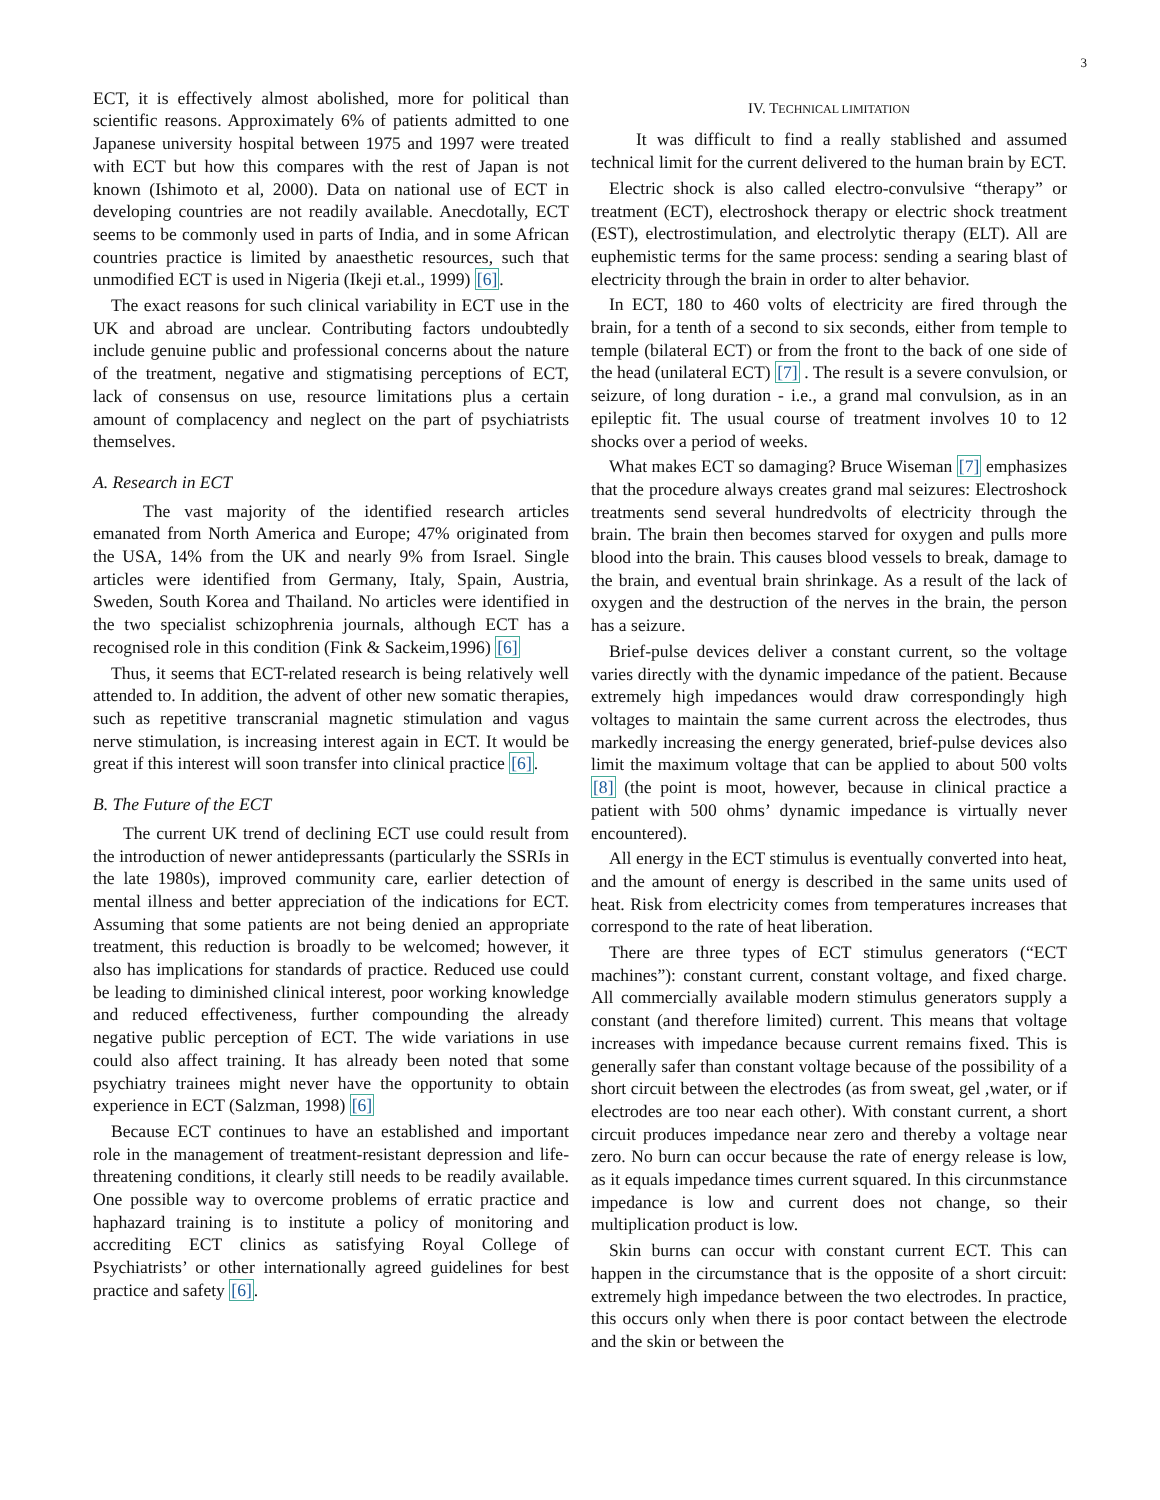3
ECT, it is effectively almost abolished, more for political than scientific reasons. Approximately 6% of patients admitted to one Japanese university hospital between 1975 and 1997 were treated with ECT but how this compares with the rest of Japan is not known (Ishimoto et al, 2000). Data on national use of ECT in developing countries are not readily available. Anecdotally, ECT seems to be commonly used in parts of India, and in some African countries practice is limited by anaesthetic resources, such that unmodified ECT is used in Nigeria (Ikeji et.al., 1999) [6].
The exact reasons for such clinical variability in ECT use in the UK and abroad are unclear. Contributing factors undoubtedly include genuine public and professional concerns about the nature of the treatment, negative and stigmatising perceptions of ECT, lack of consensus on use, resource limitations plus a certain amount of complacency and neglect on the part of psychiatrists themselves.
A. Research in ECT
The vast majority of the identified research articles emanated from North America and Europe; 47% originated from the USA, 14% from the UK and nearly 9% from Israel. Single articles were identified from Germany, Italy, Spain, Austria, Sweden, South Korea and Thailand. No articles were identified in the two specialist schizophrenia journals, although ECT has a recognised role in this condition (Fink & Sackeim,1996) [6]
Thus, it seems that ECT-related research is being relatively well attended to. In addition, the advent of other new somatic therapies, such as repetitive transcranial magnetic stimulation and vagus nerve stimulation, is increasing interest again in ECT. It would be great if this interest will soon transfer into clinical practice [6].
B. The Future of the ECT
The current UK trend of declining ECT use could result from the introduction of newer antidepressants (particularly the SSRIs in the late 1980s), improved community care, earlier detection of mental illness and better appreciation of the indications for ECT. Assuming that some patients are not being denied an appropriate treatment, this reduction is broadly to be welcomed; however, it also has implications for standards of practice. Reduced use could be leading to diminished clinical interest, poor working knowledge and reduced effectiveness, further compounding the already negative public perception of ECT. The wide variations in use could also affect training. It has already been noted that some psychiatry trainees might never have the opportunity to obtain experience in ECT (Salzman, 1998) [6]
Because ECT continues to have an established and important role in the management of treatment-resistant depression and life-threatening conditions, it clearly still needs to be readily available. One possible way to overcome problems of erratic practice and haphazard training is to institute a policy of monitoring and accrediting ECT clinics as satisfying Royal College of Psychiatrists’ or other internationally agreed guidelines for best practice and safety [6].
IV. TECHNICAL LIMITATION
It was difficult to find a really stablished and assumed technical limit for the current delivered to the human brain by ECT.
Electric shock is also called electro-convulsive “therapy” or treatment (ECT), electroshock therapy or electric shock treatment (EST), electrostimulation, and electrolytic therapy (ELT). All are euphemistic terms for the same process: sending a searing blast of electricity through the brain in order to alter behavior.
In ECT, 180 to 460 volts of electricity are fired through the brain, for a tenth of a second to six seconds, either from temple to temple (bilateral ECT) or from the front to the back of one side of the head (unilateral ECT) [7] . The result is a severe convulsion, or seizure, of long duration - i.e., a grand mal convulsion, as in an epileptic fit. The usual course of treatment involves 10 to 12 shocks over a period of weeks.
What makes ECT so damaging? Bruce Wiseman [7] emphasizes that the procedure always creates grand mal seizures: Electroshock treatments send several hundredvolts of electricity through the brain. The brain then becomes starved for oxygen and pulls more blood into the brain. This causes blood vessels to break, damage to the brain, and eventual brain shrinkage. As a result of the lack of oxygen and the destruction of the nerves in the brain, the person has a seizure.
Brief-pulse devices deliver a constant current, so the voltage varies directly with the dynamic impedance of the patient. Because extremely high impedances would draw correspondingly high voltages to maintain the same current across the electrodes, thus markedly increasing the energy generated, brief-pulse devices also limit the maximum voltage that can be applied to about 500 volts [8] (the point is moot, however, because in clinical practice a patient with 500 ohms’ dynamic impedance is virtually never encountered).
All energy in the ECT stimulus is eventually converted into heat, and the amount of energy is described in the same units used of heat. Risk from electricity comes from temperatures increases that correspond to the rate of heat liberation.
There are three types of ECT stimulus generators (“ECT machines”): constant current, constant voltage, and fixed charge. All commercially available modern stimulus generators supply a constant (and therefore limited) current. This means that voltage increases with impedance because current remains fixed. This is generally safer than constant voltage because of the possibility of a short circuit between the electrodes (as from sweat, gel ,water, or if electrodes are too near each other). With constant current, a short circuit produces impedance near zero and thereby a voltage near zero. No burn can occur because the rate of energy release is low, as it equals impedance times current squared. In this circunmstance impedance is low and current does not change, so their multiplication product is low.
Skin burns can occur with constant current ECT. This can happen in the circumstance that is the opposite of a short circuit: extremely high impedance between the two electrodes. In practice, this occurs only when there is poor contact between the electrode and the skin or between the